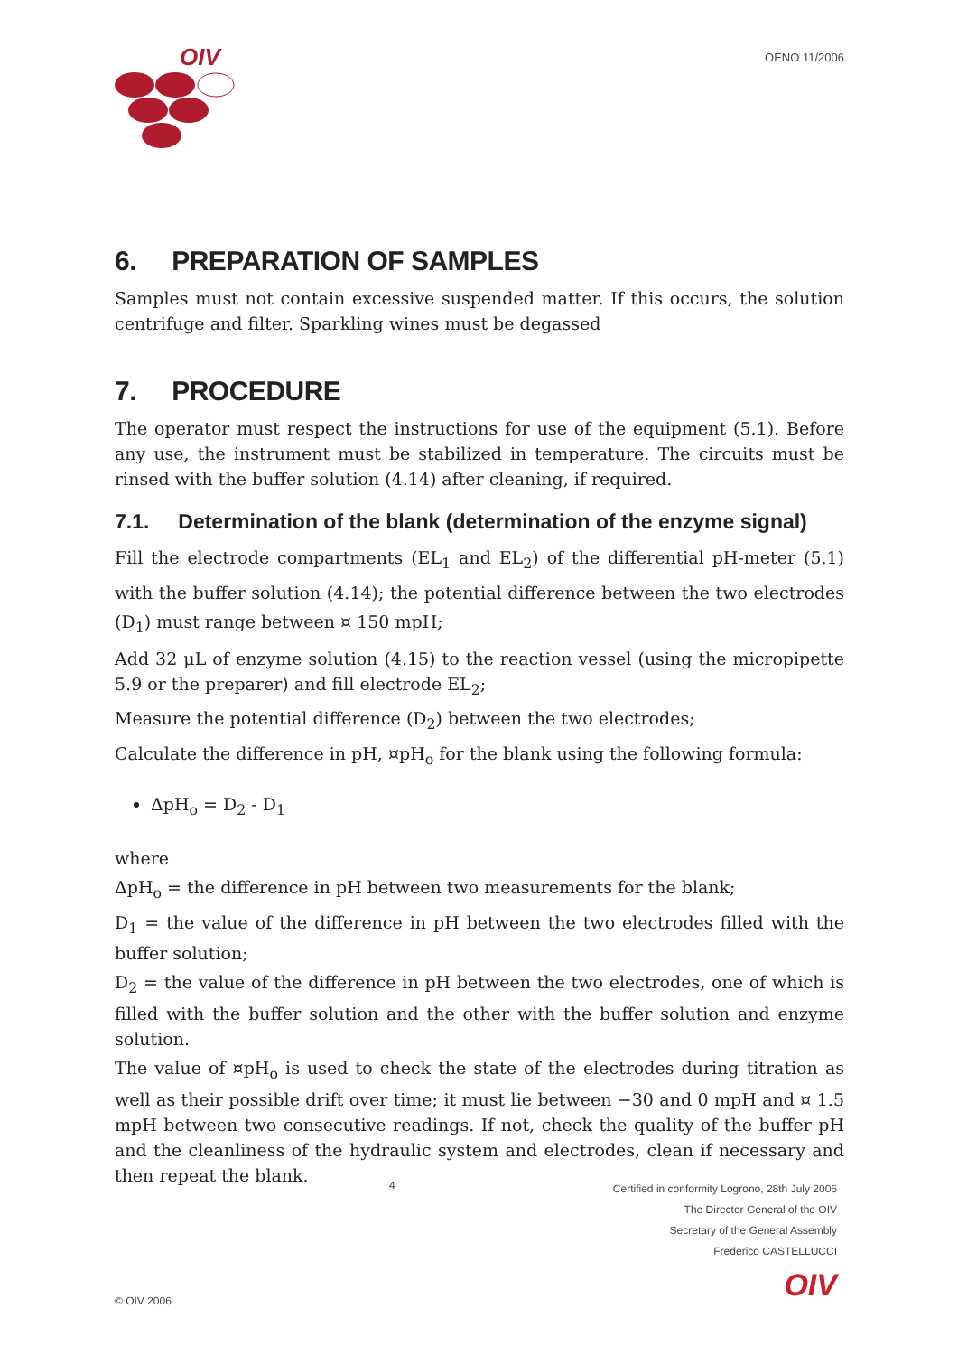OIV
OENO 11/2006
6. PREPARATION OF SAMPLES
Samples must not contain excessive suspended matter. If this occurs, the solution centrifuge and filter. Sparkling wines must be degassed
7. PROCEDURE
The operator must respect the instructions for use of the equipment (5.1). Before any use, the instrument must be stabilized in temperature. The circuits must be rinsed with the buffer solution (4.14) after cleaning, if required.
7.1. Determination of the blank (determination of the enzyme signal)
Fill the electrode compartments (EL<sub>1</sub> and EL<sub>2</sub>) of the differential pH-meter (5.1) with the buffer solution (4.14); the potential difference between the two electrodes (D<sub>1</sub>) must range between ¤ 150 mpH;
Add 32 µL of enzyme solution (4.15) to the reaction vessel (using the micropipette 5.9 or the preparer) and fill electrode EL<sub>2</sub>;
Measure the potential difference (D<sub>2</sub>) between the two electrodes;
Calculate the difference in pH, ¤pH<sub>o</sub> for the blank using the following formula:
ΔpH<sub>o</sub> = D<sub>2</sub> - D<sub>1</sub>
where
ΔpH<sub>o</sub> = the difference in pH between two measurements for the blank;
D<sub>1</sub> = the value of the difference in pH between the two electrodes filled with the buffer solution;
D<sub>2</sub> = the value of the difference in pH between the two electrodes, one of which is filled with the buffer solution and the other with the buffer solution and enzyme solution.
The value of ¤pH<sub>o</sub> is used to check the state of the electrodes during titration as well as their possible drift over time; it must lie between −30 and 0 mpH and ¤ 1.5 mpH between two consecutive readings. If not, check the quality of the buffer pH and the cleanliness of the hydraulic system and electrodes, clean if necessary and then repeat the blank.
© OIV 2006 4
Certified in conformity Logrono, 28th July 2006
The Director General of the OIV
Secretary of the General Assembly
Frederico CASTELLUCCI
OIV